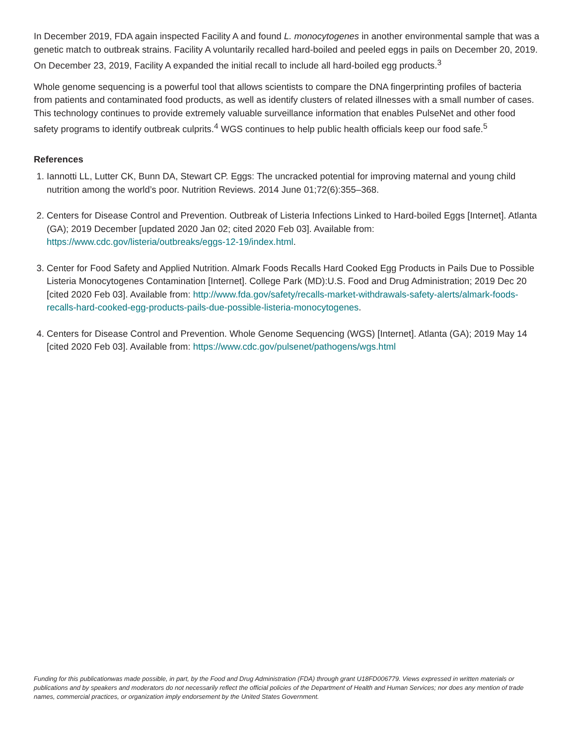In December 2019, FDA again inspected Facility A and found L. monocytogenes in another environmental sample that was a genetic match to outbreak strains. Facility A voluntarily recalled hard-boiled and peeled eggs in pails on December 20, 2019. On December 23, 2019, Facility A expanded the initial recall to include all hard-boiled egg products.<sup>3</sup>
Whole genome sequencing is a powerful tool that allows scientists to compare the DNA fingerprinting profiles of bacteria from patients and contaminated food products, as well as identify clusters of related illnesses with a small number of cases. This technology continues to provide extremely valuable surveillance information that enables PulseNet and other food safety programs to identify outbreak culprits.<sup>4</sup> WGS continues to help public health officials keep our food safe.<sup>5</sup>
References
1. Iannotti LL, Lutter CK, Bunn DA, Stewart CP. Eggs: The uncracked potential for improving maternal and young child nutrition among the world’s poor. Nutrition Reviews. 2014 June 01;72(6):355–368.
2. Centers for Disease Control and Prevention. Outbreak of Listeria Infections Linked to Hard-boiled Eggs [Internet]. Atlanta (GA); 2019 December [updated 2020 Jan 02; cited 2020 Feb 03]. Available from: https://www.cdc.gov/listeria/outbreaks/eggs-12-19/index.html.
3. Center for Food Safety and Applied Nutrition. Almark Foods Recalls Hard Cooked Egg Products in Pails Due to Possible Listeria Monocytogenes Contamination [Internet]. College Park (MD):U.S. Food and Drug Administration; 2019 Dec 20 [cited 2020 Feb 03]. Available from: http://www.fda.gov/safety/recalls-market-withdrawals-safety-alerts/almark-foods-recalls-hard-cooked-egg-products-pails-due-possible-listeria-monocytogenes.
4. Centers for Disease Control and Prevention. Whole Genome Sequencing (WGS) [Internet]. Atlanta (GA); 2019 May 14 [cited 2020 Feb 03]. Available from: https://www.cdc.gov/pulsenet/pathogens/wgs.html
Funding for this publicationwas made possible, in part, by the Food and Drug Administration (FDA) through grant U18FD006779. Views expressed in written materials or publications and by speakers and moderators do not necessarily reflect the official policies of the Department of Health and Human Services; nor does any mention of trade names, commercial practices, or organization imply endorsement by the United States Government.